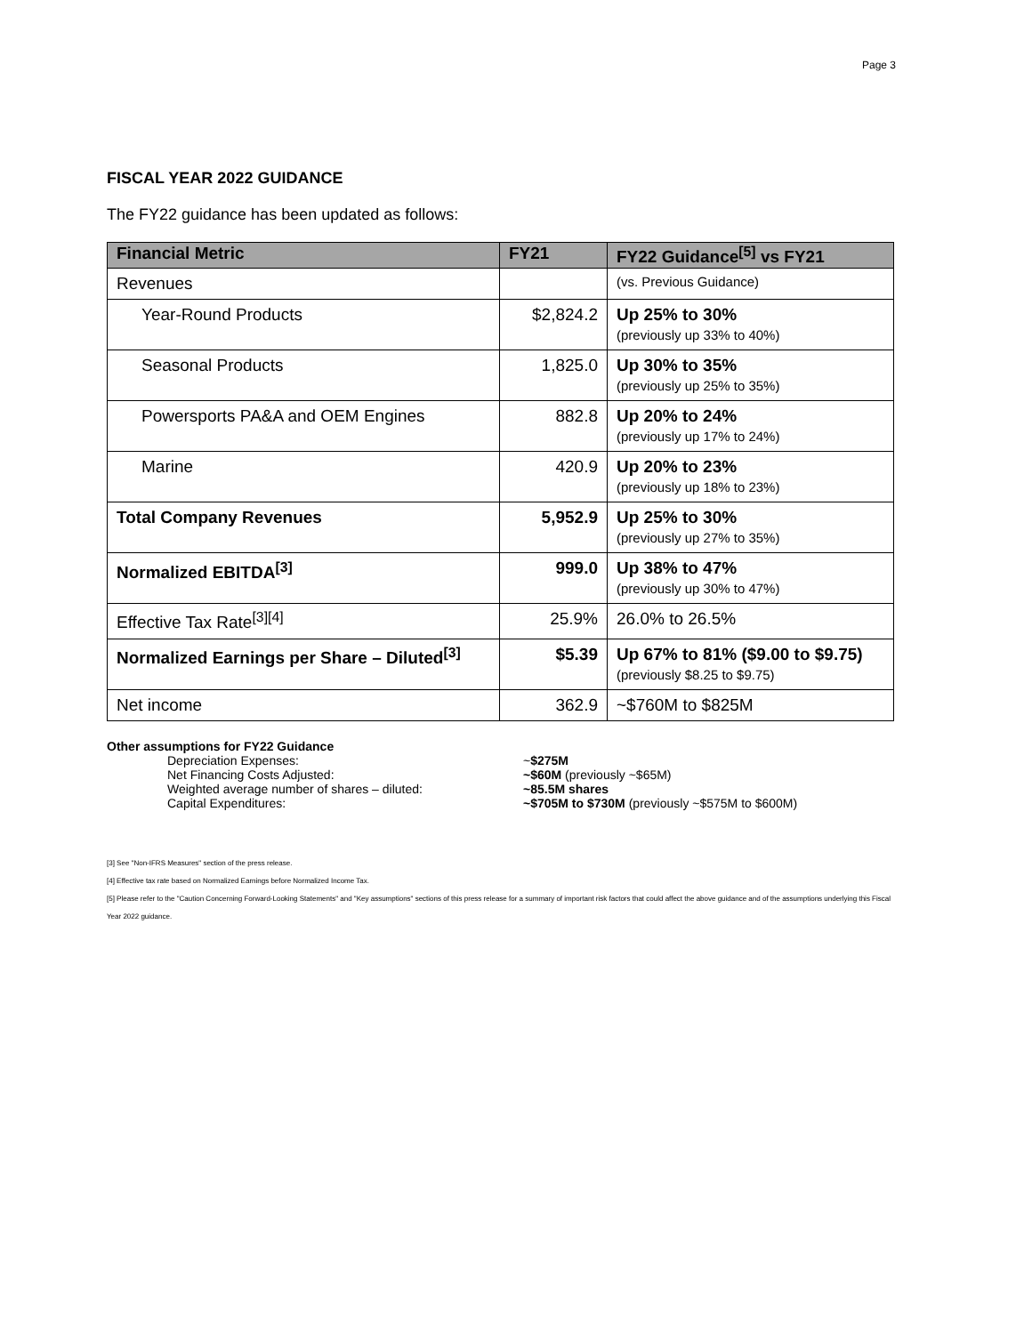Page 3
FISCAL YEAR 2022 GUIDANCE
The FY22 guidance has been updated as follows:
| Financial Metric | FY21 | FY22 Guidance<sup>[5]</sup> vs FY21 |
| --- | --- | --- |
| Revenues | | (vs. Previous Guidance) |
| Year-Round Products | $2,824.2 | Up 25% to 30% (previously up 33% to 40%) |
| Seasonal Products | 1,825.0 | Up 30% to 35% (previously up 25% to 35%) |
| Powersports PA&A and OEM Engines | 882.8 | Up 20% to 24% (previously up 17% to 24%) |
| Marine | 420.9 | Up 20% to 23% (previously up 18% to 23%) |
| Total Company Revenues | 5,952.9 | Up 25% to 30% (previously up 27% to 35%) |
| Normalized EBITDA<sup>[3]</sup> | 999.0 | Up 38% to 47% (previously up 30% to 47%) |
| Effective Tax Rate<sup>[3][4]</sup> | 25.9% | 26.0% to 26.5% |
| Normalized Earnings per Share – Diluted<sup>[3]</sup> | $5.39 | Up 67% to 81% ($9.00 to $9.75) (previously $8.25 to $9.75) |
| Net income | 362.9 | ~$760M to $825M |
Other assumptions for FY22 Guidance
Depreciation Expenses: ~$275M
Net Financing Costs Adjusted: ~$60M (previously ~$65M)
Weighted average number of shares – diluted: ~85.5M shares
Capital Expenditures: ~$705M to $730M (previously ~$575M to $600M)
[3] See "Non-IFRS Measures" section of the press release.
[4] Effective tax rate based on Normalized Earnings before Normalized Income Tax.
[5] Please refer to the "Caution Concerning Forward-Looking Statements" and "Key assumptions" sections of this press release for a summary of important risk factors that could affect the above guidance and of the assumptions underlying this Fiscal Year 2022 guidance.